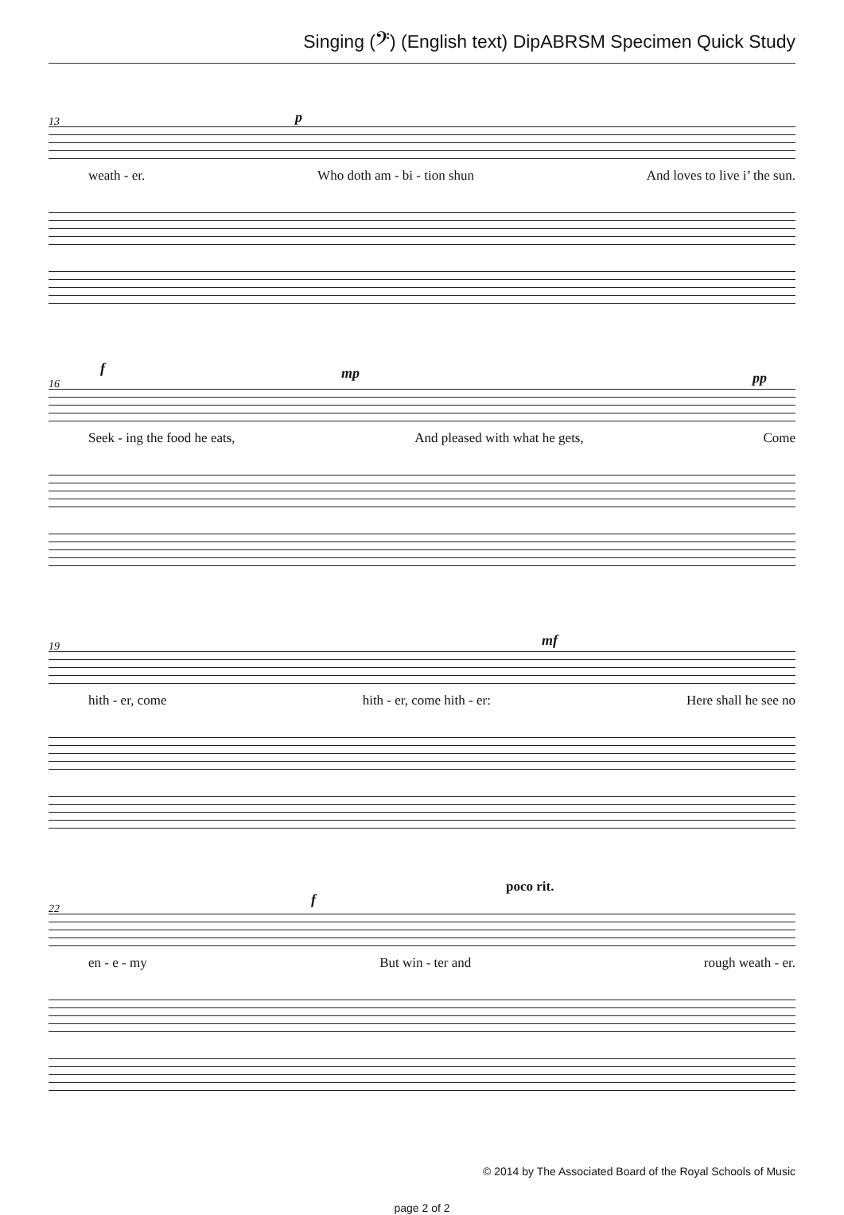Singing (𝄢) (English text) DipABRSM Specimen Quick Study
13 p
weath - er. Who doth am - bi - tion shun And loves to live i’ the sun.
16
f mp pp
Seek - ing the food he eats, And pleased with what he gets, Come
19 mf
hith - er, come hith - er, come hith - er: Here shall he see no
22
f
poco rit.
en - e - my But win - ter and rough weath - er.
© 2014 by The Associated Board of the Royal Schools of Music
page 2 of 2